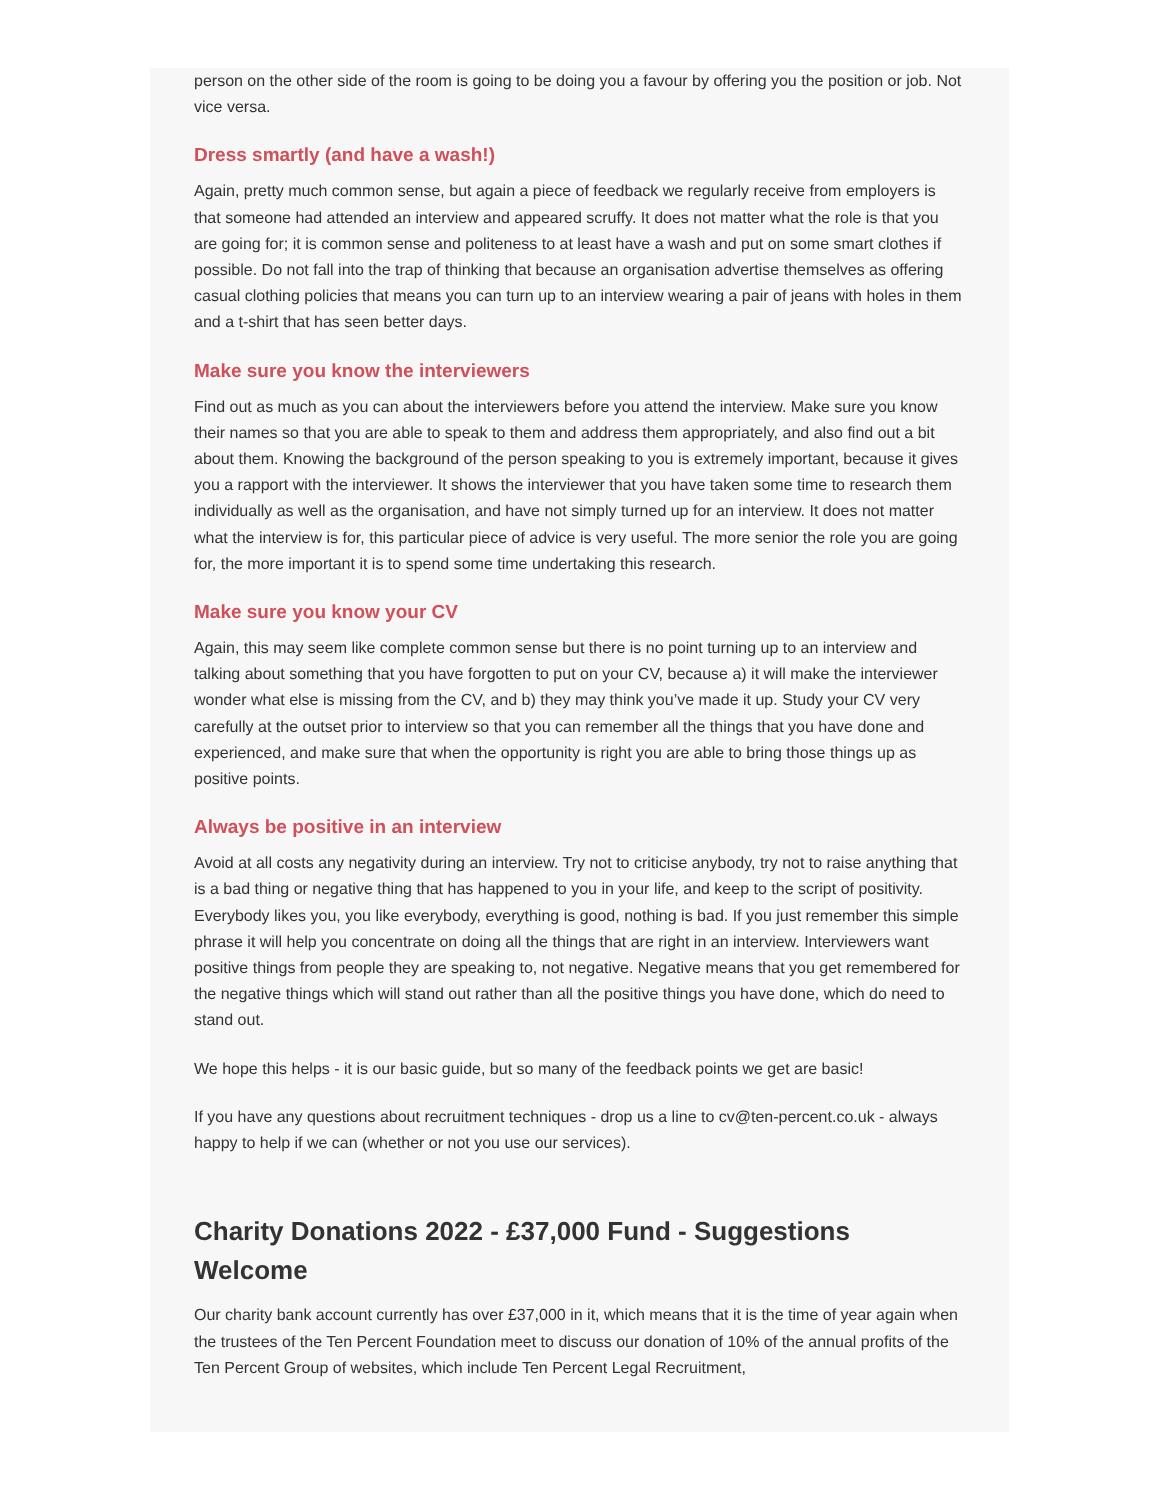person on the other side of the room is going to be doing you a favour by offering you the position or job. Not vice versa.
Dress smartly (and have a wash!)
Again, pretty much common sense, but again a piece of feedback we regularly receive from employers is that someone had attended an interview and appeared scruffy. It does not matter what the role is that you are going for; it is common sense and politeness to at least have a wash and put on some smart clothes if possible. Do not fall into the trap of thinking that because an organisation advertise themselves as offering casual clothing policies that means you can turn up to an interview wearing a pair of jeans with holes in them and a t-shirt that has seen better days.
Make sure you know the interviewers
Find out as much as you can about the interviewers before you attend the interview. Make sure you know their names so that you are able to speak to them and address them appropriately, and also find out a bit about them. Knowing the background of the person speaking to you is extremely important, because it gives you a rapport with the interviewer. It shows the interviewer that you have taken some time to research them individually as well as the organisation, and have not simply turned up for an interview. It does not matter what the interview is for, this particular piece of advice is very useful. The more senior the role you are going for, the more important it is to spend some time undertaking this research.
Make sure you know your CV
Again, this may seem like complete common sense but there is no point turning up to an interview and talking about something that you have forgotten to put on your CV, because a) it will make the interviewer wonder what else is missing from the CV, and b) they may think you’ve made it up. Study your CV very carefully at the outset prior to interview so that you can remember all the things that you have done and experienced, and make sure that when the opportunity is right you are able to bring those things up as positive points.
Always be positive in an interview
Avoid at all costs any negativity during an interview. Try not to criticise anybody, try not to raise anything that is a bad thing or negative thing that has happened to you in your life, and keep to the script of positivity. Everybody likes you, you like everybody, everything is good, nothing is bad. If you just remember this simple phrase it will help you concentrate on doing all the things that are right in an interview. Interviewers want positive things from people they are speaking to, not negative. Negative means that you get remembered for the negative things which will stand out rather than all the positive things you have done, which do need to stand out.
We hope this helps - it is our basic guide, but so many of the feedback points we get are basic!
If you have any questions about recruitment techniques - drop us a line to cv@ten-percent.co.uk - always happy to help if we can (whether or not you use our services).
Charity Donations 2022 - £37,000 Fund - Suggestions Welcome
Our charity bank account currently has over £37,000 in it, which means that it is the time of year again when the trustees of the Ten Percent Foundation meet to discuss our donation of 10% of the annual profits of the Ten Percent Group of websites, which include Ten Percent Legal Recruitment,